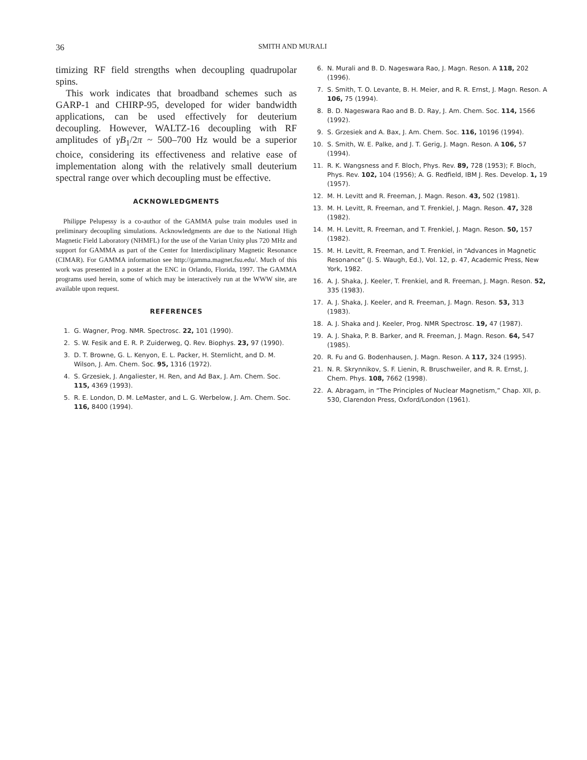36
SMITH AND MURALI
timizing RF field strengths when decoupling quadrupolar spins.
This work indicates that broadband schemes such as GARP-1 and CHIRP-95, developed for wider bandwidth applications, can be used effectively for deuterium decoupling. However, WALTZ-16 decoupling with RF amplitudes of γB<sub>1</sub>/2π ~ 500–700 Hz would be a superior choice, considering its effectiveness and relative ease of implementation along with the relatively small deuterium spectral range over which decoupling must be effective.
ACKNOWLEDGMENTS
Philippe Pelupessy is a co-author of the GAMMA pulse train modules used in preliminary decoupling simulations. Acknowledgments are due to the National High Magnetic Field Laboratory (NHMFL) for the use of the Varian Unity plus 720 MHz and support for GAMMA as part of the Center for Interdisciplinary Magnetic Resonance (CIMAR). For GAMMA information see http://gamma.magnet.fsu.edu/. Much of this work was presented in a poster at the ENC in Orlando, Florida, 1997. The GAMMA programs used herein, some of which may be interactively run at the WWW site, are available upon request.
REFERENCES
1. G. Wagner, Prog. NMR. Spectrosc. 22, 101 (1990).
2. S. W. Fesik and E. R. P. Zuiderweg, Q. Rev. Biophys. 23, 97 (1990).
3. D. T. Browne, G. L. Kenyon, E. L. Packer, H. Sternlicht, and D. M. Wilson, J. Am. Chem. Soc. 95, 1316 (1972).
4. S. Grzesiek, J. Angaliester, H. Ren, and Ad Bax, J. Am. Chem. Soc. 115, 4369 (1993).
5. R. E. London, D. M. LeMaster, and L. G. Werbelow, J. Am. Chem. Soc. 116, 8400 (1994).
6. N. Murali and B. D. Nageswara Rao, J. Magn. Reson. A 118, 202 (1996).
7. S. Smith, T. O. Levante, B. H. Meier, and R. R. Ernst, J. Magn. Reson. A 106, 75 (1994).
8. B. D. Nageswara Rao and B. D. Ray, J. Am. Chem. Soc. 114, 1566 (1992).
9. S. Grzesiek and A. Bax, J. Am. Chem. Soc. 116, 10196 (1994).
10. S. Smith, W. E. Palke, and J. T. Gerig, J. Magn. Reson. A 106, 57 (1994).
11. R. K. Wangsness and F. Bloch, Phys. Rev. 89, 728 (1953); F. Bloch, Phys. Rev. 102, 104 (1956); A. G. Redfield, IBM J. Res. Develop. 1, 19 (1957).
12. M. H. Levitt and R. Freeman, J. Magn. Reson. 43, 502 (1981).
13. M. H. Levitt, R. Freeman, and T. Frenkiel, J. Magn. Reson. 47, 328 (1982).
14. M. H. Levitt, R. Freeman, and T. Frenkiel, J. Magn. Reson. 50, 157 (1982).
15. M. H. Levitt, R. Freeman, and T. Frenkiel, in “Advances in Magnetic Resonance” (J. S. Waugh, Ed.), Vol. 12, p. 47, Academic Press, New York, 1982.
16. A. J. Shaka, J. Keeler, T. Frenkiel, and R. Freeman, J. Magn. Reson. 52, 335 (1983).
17. A. J. Shaka, J. Keeler, and R. Freeman, J. Magn. Reson. 53, 313 (1983).
18. A. J. Shaka and J. Keeler, Prog. NMR Spectrosc. 19, 47 (1987).
19. A. J. Shaka, P. B. Barker, and R. Freeman, J. Magn. Reson. 64, 547 (1985).
20. R. Fu and G. Bodenhausen, J. Magn. Reson. A 117, 324 (1995).
21. N. R. Skrynnikov, S. F. Lienin, R. Bruschweiler, and R. R. Ernst, J. Chem. Phys. 108, 7662 (1998).
22. A. Abragam, in “The Principles of Nuclear Magnetism,” Chap. XII, p. 530, Clarendon Press, Oxford/London (1961).